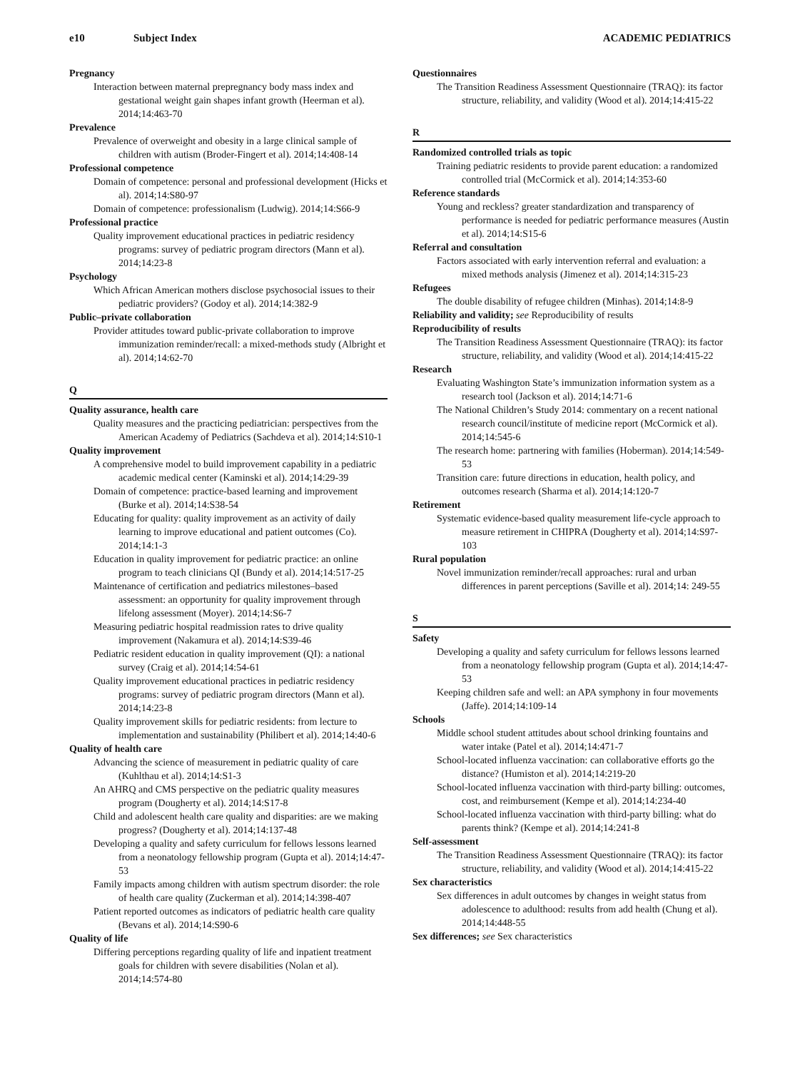e10 Subject Index ACADEMIC PEDIATRICS
Pregnancy
Interaction between maternal prepregnancy body mass index and gestational weight gain shapes infant growth (Heerman et al). 2014;14:463-70
Prevalence
Prevalence of overweight and obesity in a large clinical sample of children with autism (Broder-Fingert et al). 2014;14:408-14
Professional competence
Domain of competence: personal and professional development (Hicks et al). 2014;14:S80-97
Domain of competence: professionalism (Ludwig). 2014;14:S66-9
Professional practice
Quality improvement educational practices in pediatric residency programs: survey of pediatric program directors (Mann et al). 2014;14:23-8
Psychology
Which African American mothers disclose psychosocial issues to their pediatric providers? (Godoy et al). 2014;14:382-9
Public–private collaboration
Provider attitudes toward public-private collaboration to improve immunization reminder/recall: a mixed-methods study (Albright et al). 2014;14:62-70
Q
Quality assurance, health care
Quality measures and the practicing pediatrician: perspectives from the American Academy of Pediatrics (Sachdeva et al). 2014;14:S10-1
Quality improvement
A comprehensive model to build improvement capability in a pediatric academic medical center (Kaminski et al). 2014;14:29-39
Domain of competence: practice-based learning and improvement (Burke et al). 2014;14:S38-54
Educating for quality: quality improvement as an activity of daily learning to improve educational and patient outcomes (Co). 2014;14:1-3
Education in quality improvement for pediatric practice: an online program to teach clinicians QI (Bundy et al). 2014;14:517-25
Maintenance of certification and pediatrics milestones–based assessment: an opportunity for quality improvement through lifelong assessment (Moyer). 2014;14:S6-7
Measuring pediatric hospital readmission rates to drive quality improvement (Nakamura et al). 2014;14:S39-46
Pediatric resident education in quality improvement (QI): a national survey (Craig et al). 2014;14:54-61
Quality improvement educational practices in pediatric residency programs: survey of pediatric program directors (Mann et al). 2014;14:23-8
Quality improvement skills for pediatric residents: from lecture to implementation and sustainability (Philibert et al). 2014;14:40-6
Quality of health care
Advancing the science of measurement in pediatric quality of care (Kuhlthau et al). 2014;14:S1-3
An AHRQ and CMS perspective on the pediatric quality measures program (Dougherty et al). 2014;14:S17-8
Child and adolescent health care quality and disparities: are we making progress? (Dougherty et al). 2014;14:137-48
Developing a quality and safety curriculum for fellows lessons learned from a neonatology fellowship program (Gupta et al). 2014;14:47-53
Family impacts among children with autism spectrum disorder: the role of health care quality (Zuckerman et al). 2014;14:398-407
Patient reported outcomes as indicators of pediatric health care quality (Bevans et al). 2014;14:S90-6
Quality of life
Differing perceptions regarding quality of life and inpatient treatment goals for children with severe disabilities (Nolan et al). 2014;14:574-80
Questionnaires
The Transition Readiness Assessment Questionnaire (TRAQ): its factor structure, reliability, and validity (Wood et al). 2014;14:415-22
R
Randomized controlled trials as topic
Training pediatric residents to provide parent education: a randomized controlled trial (McCormick et al). 2014;14:353-60
Reference standards
Young and reckless? greater standardization and transparency of performance is needed for pediatric performance measures (Austin et al). 2014;14:S15-6
Referral and consultation
Factors associated with early intervention referral and evaluation: a mixed methods analysis (Jimenez et al). 2014;14:315-23
Refugees
The double disability of refugee children (Minhas). 2014;14:8-9
Reliability and validity; see Reproducibility of results
Reproducibility of results
The Transition Readiness Assessment Questionnaire (TRAQ): its factor structure, reliability, and validity (Wood et al). 2014;14:415-22
Research
Evaluating Washington State’s immunization information system as a research tool (Jackson et al). 2014;14:71-6
The National Children’s Study 2014: commentary on a recent national research council/institute of medicine report (McCormick et al). 2014;14:545-6
The research home: partnering with families (Hoberman). 2014;14:549-53
Transition care: future directions in education, health policy, and outcomes research (Sharma et al). 2014;14:120-7
Retirement
Systematic evidence-based quality measurement life-cycle approach to measure retirement in CHIPRA (Dougherty et al). 2014;14:S97-103
Rural population
Novel immunization reminder/recall approaches: rural and urban differences in parent perceptions (Saville et al). 2014;14: 249-55
S
Safety
Developing a quality and safety curriculum for fellows lessons learned from a neonatology fellowship program (Gupta et al). 2014;14:47-53
Keeping children safe and well: an APA symphony in four movements (Jaffe). 2014;14:109-14
Schools
Middle school student attitudes about school drinking fountains and water intake (Patel et al). 2014;14:471-7
School-located influenza vaccination: can collaborative efforts go the distance? (Humiston et al). 2014;14:219-20
School-located influenza vaccination with third-party billing: outcomes, cost, and reimbursement (Kempe et al). 2014;14:234-40
School-located influenza vaccination with third-party billing: what do parents think? (Kempe et al). 2014;14:241-8
Self-assessment
The Transition Readiness Assessment Questionnaire (TRAQ): its factor structure, reliability, and validity (Wood et al). 2014;14:415-22
Sex characteristics
Sex differences in adult outcomes by changes in weight status from adolescence to adulthood: results from add health (Chung et al). 2014;14:448-55
Sex differences; see Sex characteristics